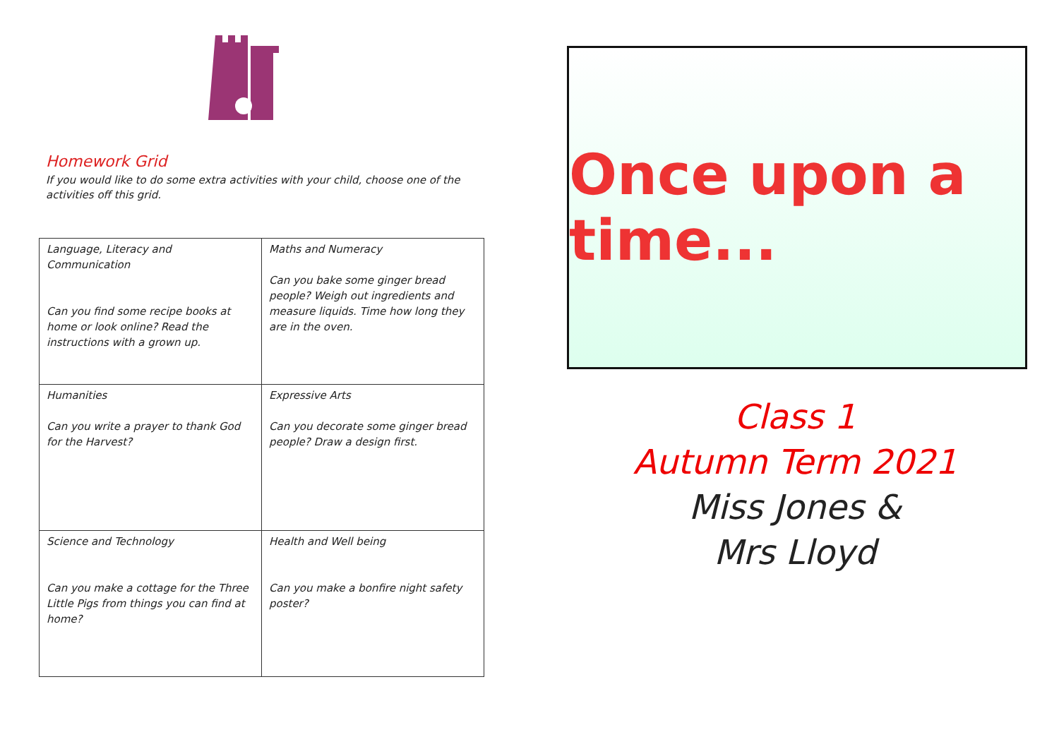Homework Grid
If you would like to do some extra activities with your child, choose one of the activities off this grid.
| Language, Literacy and Communication Can you find some recipe books at home or look online? Read the instructions with a grown up. | Maths and Numeracy Can you bake some ginger bread people? Weigh out ingredients and measure liquids. Time how long they are in the oven. |
| Humanities Can you write a prayer to thank God for the Harvest? | Expressive Arts Can you decorate some ginger bread people? Draw a design first. |
| Science and Technology Can you make a cottage for the Three Little Pigs from things you can find at home? | Health and Well being Can you make a bonfire night safety poster? |
Once upon a time...
Class 1
Autumn Term 2021
Miss Jones &
Mrs Lloyd